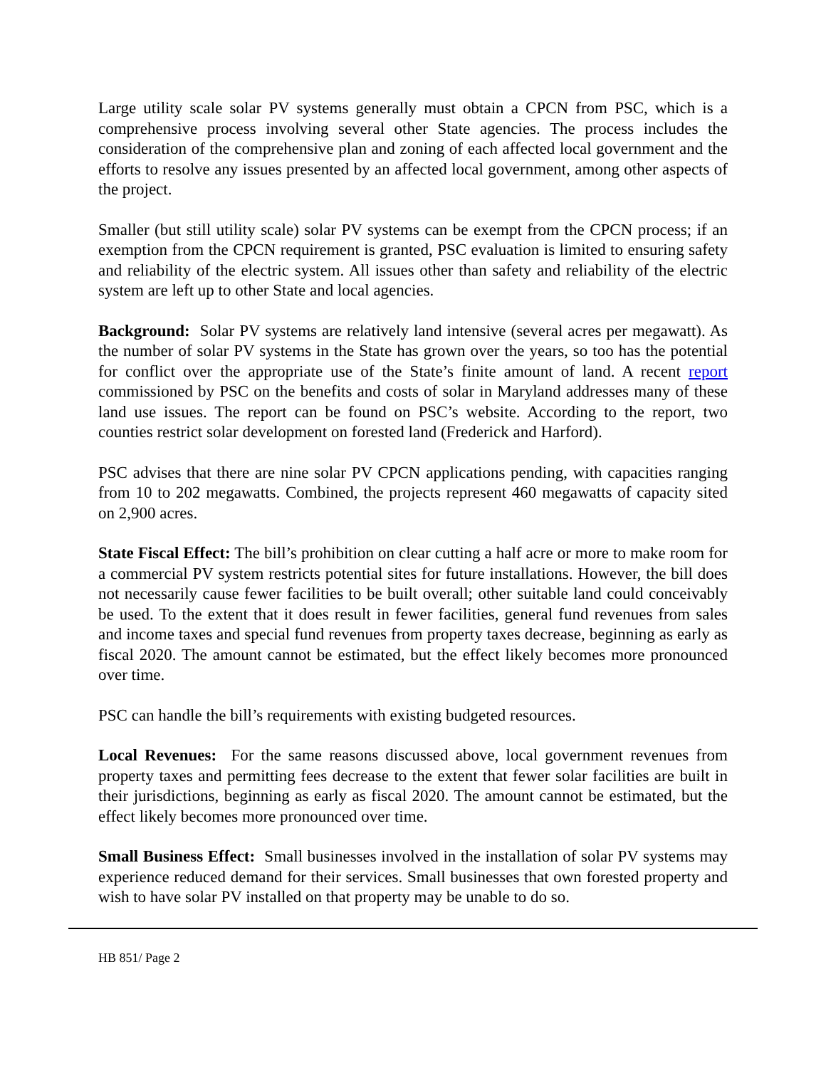Large utility scale solar PV systems generally must obtain a CPCN from PSC, which is a comprehensive process involving several other State agencies. The process includes the consideration of the comprehensive plan and zoning of each affected local government and the efforts to resolve any issues presented by an affected local government, among other aspects of the project.
Smaller (but still utility scale) solar PV systems can be exempt from the CPCN process; if an exemption from the CPCN requirement is granted, PSC evaluation is limited to ensuring safety and reliability of the electric system. All issues other than safety and reliability of the electric system are left up to other State and local agencies.
Background: Solar PV systems are relatively land intensive (several acres per megawatt). As the number of solar PV systems in the State has grown over the years, so too has the potential for conflict over the appropriate use of the State’s finite amount of land. A recent report commissioned by PSC on the benefits and costs of solar in Maryland addresses many of these land use issues. The report can be found on PSC’s website. According to the report, two counties restrict solar development on forested land (Frederick and Harford).
PSC advises that there are nine solar PV CPCN applications pending, with capacities ranging from 10 to 202 megawatts. Combined, the projects represent 460 megawatts of capacity sited on 2,900 acres.
State Fiscal Effect: The bill’s prohibition on clear cutting a half acre or more to make room for a commercial PV system restricts potential sites for future installations. However, the bill does not necessarily cause fewer facilities to be built overall; other suitable land could conceivably be used. To the extent that it does result in fewer facilities, general fund revenues from sales and income taxes and special fund revenues from property taxes decrease, beginning as early as fiscal 2020. The amount cannot be estimated, but the effect likely becomes more pronounced over time.
PSC can handle the bill’s requirements with existing budgeted resources.
Local Revenues: For the same reasons discussed above, local government revenues from property taxes and permitting fees decrease to the extent that fewer solar facilities are built in their jurisdictions, beginning as early as fiscal 2020. The amount cannot be estimated, but the effect likely becomes more pronounced over time.
Small Business Effect: Small businesses involved in the installation of solar PV systems may experience reduced demand for their services. Small businesses that own forested property and wish to have solar PV installed on that property may be unable to do so.
HB 851/ Page 2